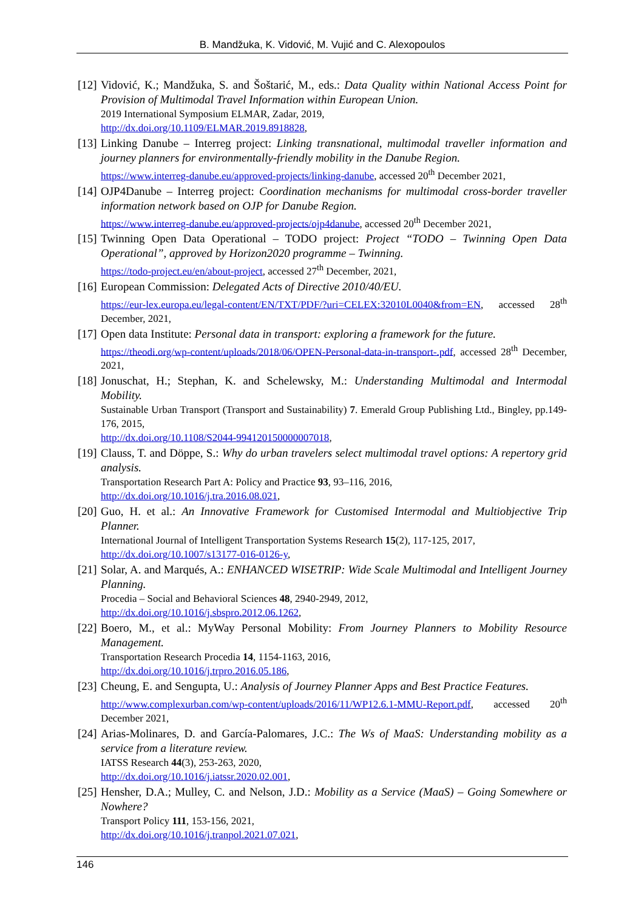B. Mandžuka, K. Vidović, M. Vujić and C. Alexopoulos
[12]
Vidović, K.; Mandžuka, S. and Šoštarić, M., eds.: Data Quality within National Access Point for Provision of Multimodal Travel Information within European Union.
2019 International Symposium ELMAR, Zadar, 2019,
http://dx.doi.org/10.1109/ELMAR.2019.8918828,
[13]
Linking Danube – Interreg project: Linking transnational, multimodal traveller information and journey planners for environmentally-friendly mobility in the Danube Region.
https://www.interreg-danube.eu/approved-projects/linking-danube, accessed 20<sup>th</sup> December 2021,
[14]
OJP4Danube – Interreg project: Coordination mechanisms for multimodal cross-border traveller information network based on OJP for Danube Region.
https://www.interreg-danube.eu/approved-projects/ojp4danube, accessed 20<sup>th</sup> December 2021,
[15]
Twinning Open Data Operational – TODO project: Project “TODO – Twinning Open Data Operational”, approved by Horizon2020 programme – Twinning.
https://todo-project.eu/en/about-project, accessed 27<sup>th</sup> December, 2021,
[16]
European Commission: Delegated Acts of Directive 2010/40/EU.
https://eur-lex.europa.eu/legal-content/EN/TXT/PDF/?uri=CELEX:32010L0040&from=EN, accessed 28<sup>th</sup> December, 2021,
[17]
Open data Institute: Personal data in transport: exploring a framework for the future.
https://theodi.org/wp-content/uploads/2018/06/OPEN-Personal-data-in-transport-.pdf, accessed 28<sup>th</sup> December, 2021,
[18]
Jonuschat, H.; Stephan, K. and Schelewsky, M.: Understanding Multimodal and Intermodal Mobility.
Sustainable Urban Transport (Transport and Sustainability) 7. Emerald Group Publishing Ltd., Bingley, pp.149-176, 2015,
http://dx.doi.org/10.1108/S2044-994120150000007018,
[19]
Clauss, T. and Döppe, S.: Why do urban travelers select multimodal travel options: A repertory grid analysis.
Transportation Research Part A: Policy and Practice 93, 93–116, 2016,
http://dx.doi.org/10.1016/j.tra.2016.08.021,
[20]
Guo, H. et al.: An Innovative Framework for Customised Intermodal and Multiobjective Trip Planner.
International Journal of Intelligent Transportation Systems Research 15(2), 117-125, 2017,
http://dx.doi.org/10.1007/s13177-016-0126-y,
[21]
Solar, A. and Marqués, A.: ENHANCED WISETRIP: Wide Scale Multimodal and Intelligent Journey Planning.
Procedia – Social and Behavioral Sciences 48, 2940-2949, 2012,
http://dx.doi.org/10.1016/j.sbspro.2012.06.1262,
[22]
Boero, M., et al.: MyWay Personal Mobility: From Journey Planners to Mobility Resource Management.
Transportation Research Procedia 14, 1154-1163, 2016,
http://dx.doi.org/10.1016/j.trpro.2016.05.186,
[23]
Cheung, E. and Sengupta, U.: Analysis of Journey Planner Apps and Best Practice Features.
http://www.complexurban.com/wp-content/uploads/2016/11/WP12.6.1-MMU-Report.pdf, accessed 20<sup>th</sup> December 2021,
[24]
Arias-Molinares, D. and García-Palomares, J.C.: The Ws of MaaS: Understanding mobility as a service from a literature review.
IATSS Research 44(3), 253-263, 2020,
http://dx.doi.org/10.1016/j.iatssr.2020.02.001,
[25]
Hensher, D.A.; Mulley, C. and Nelson, J.D.: Mobility as a Service (MaaS) – Going Somewhere or Nowhere?
Transport Policy 111, 153-156, 2021,
http://dx.doi.org/10.1016/j.tranpol.2021.07.021,
146